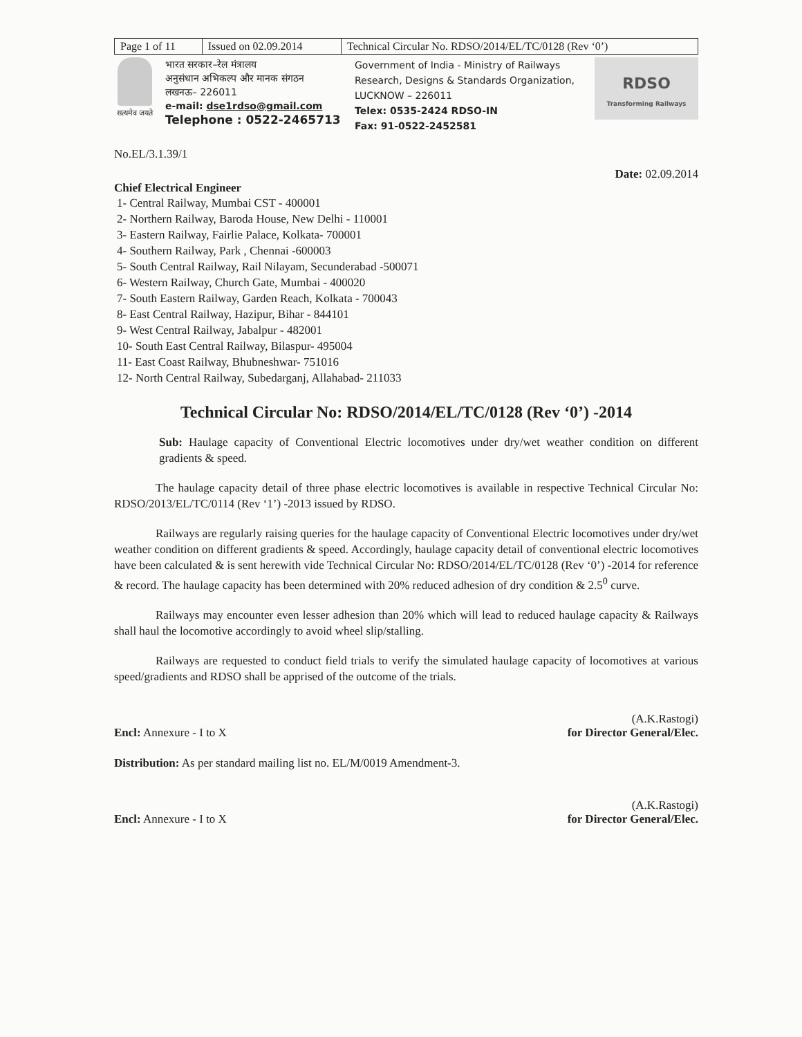| Page 1 of 11 | Issued on 02.09.2014 | Technical Circular No. RDSO/2014/EL/TC/0128 (Rev ‘0’) |
सत्यमेव जयते
भारत सरकार–रेल मंत्रालय
अनुसंधान अभिकल्प और मानक संगठन
लखनऊ– 226011
e-mail: dse1rdso@gmail.com
Telephone : 0522-2465713
Government of India - Ministry of Railways
Research, Designs & Standards Organization,
LUCKNOW – 226011
Telex: 0535-2424 RDSO-IN
Fax: 91-0522-2452581
RDSO
Transforming Railways
No.EL/3.1.39/1
Chief Electrical Engineer Date: 02.09.2014
1- Central Railway, Mumbai CST - 400001
2- Northern Railway, Baroda House, New Delhi - 110001
3- Eastern Railway, Fairlie Palace, Kolkata- 700001
4- Southern Railway, Park , Chennai -600003
5- South Central Railway, Rail Nilayam, Secunderabad -500071
6- Western Railway, Church Gate, Mumbai - 400020
7- South Eastern Railway, Garden Reach, Kolkata - 700043
8- East Central Railway, Hazipur, Bihar - 844101
9- West Central Railway, Jabalpur - 482001
10- South East Central Railway, Bilaspur- 495004
11- East Coast Railway, Bhubneshwar- 751016
12- North Central Railway, Subedarganj, Allahabad- 211033
Technical Circular No: RDSO/2014/EL/TC/0128 (Rev ‘0’) -2014
Sub: Haulage capacity of Conventional Electric locomotives under dry/wet weather condition on different gradients & speed.
The haulage capacity detail of three phase electric locomotives is available in respective Technical Circular No: RDSO/2013/EL/TC/0114 (Rev ‘1’) -2013 issued by RDSO.
Railways are regularly raising queries for the haulage capacity of Conventional Electric locomotives under dry/wet weather condition on different gradients & speed. Accordingly, haulage capacity detail of conventional electric locomotives have been calculated & is sent herewith vide Technical Circular No: RDSO/2014/EL/TC/0128 (Rev ‘0’) -2014 for reference & record. The haulage capacity has been determined with 20% reduced adhesion of dry condition & 2.5<sup>0</sup> curve.
Railways may encounter even lesser adhesion than 20% which will lead to reduced haulage capacity & Railways shall haul the locomotive accordingly to avoid wheel slip/stalling.
Railways are requested to conduct field trials to verify the simulated haulage capacity of locomotives at various speed/gradients and RDSO shall be apprised of the outcome of the trials.
Encl: Annexure - I to X (A.K.Rastogi)
for Director General/Elec.
Distribution: As per standard mailing list no. EL/M/0019 Amendment-3.
Encl: Annexure - I to X (A.K.Rastogi)
for Director General/Elec.